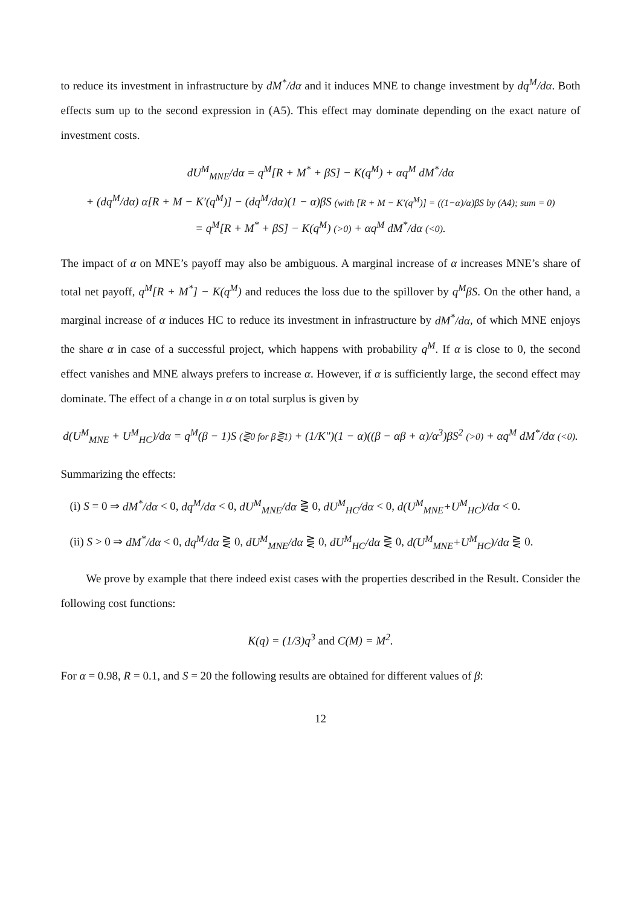to reduce its investment in infrastructure by dM<sup>*</sup>/dα and it induces MNE to change investment by dq<sup>M</sup>/dα. Both effects sum up to the second expression in (A5). This effect may dominate depending on the exact nature of investment costs.
dU<sup>M</sup><sub>MNE</sub>/dα = q<sup>M</sup>[R + M<sup>*</sup> + βS] − K(q<sup>M</sup>) + αq<sup>M</sup> dM<sup>*</sup>/dα
+ (dq<sup>M</sup>/dα) α[R + M − K′(q<sup>M</sup>)] − (dq<sup>M</sup>/dα)(1 − α)βS (with [R + M − K′(q<sup>M</sup>)] = ((1−α)/α)βS by (A4); sum = 0)
= q<sup>M</sup>[R + M<sup>*</sup> + βS] − K(q<sup>M</sup>) (>0) + αq<sup>M</sup> dM<sup>*</sup>/dα (<0).
The impact of α on MNE’s payoff may also be ambiguous. A marginal increase of α increases MNE’s share of total net payoff, q<sup>M</sup>[R + M<sup>*</sup>] − K(q<sup>M</sup>) and reduces the loss due to the spillover by q<sup>M</sup>βS. On the other hand, a marginal increase of α induces HC to reduce its investment in infrastructure by dM<sup>*</sup>/dα, of which MNE enjoys the share α in case of a successful project, which happens with probability q<sup>M</sup>. If α is close to 0, the second effect vanishes and MNE always prefers to increase α. However, if α is sufficiently large, the second effect may dominate. The effect of a change in α on total surplus is given by
d(U<sup>M</sup><sub>MNE</sub> + U<sup>M</sup><sub>HC</sub>)/dα = q<sup>M</sup>(β − 1)S (⋛0 for β⋛1) + (1/K″)(1 − α)((β − αβ + α)/α<sup>3</sup>)βS<sup>2</sup> (>0) + αq<sup>M</sup> dM<sup>*</sup>/dα (<0).
Summarizing the effects:
(i) S = 0 ⇒ dM<sup>*</sup>/dα < 0, dq<sup>M</sup>/dα < 0, dU<sup>M</sup><sub>MNE</sub>/dα ⋛ 0, dU<sup>M</sup><sub>HC</sub>/dα < 0, d(U<sup>M</sup><sub>MNE</sub>+U<sup>M</sup><sub>HC</sub>)/dα < 0.
(ii) S > 0 ⇒ dM<sup>*</sup>/dα < 0, dq<sup>M</sup>/dα ⋛ 0, dU<sup>M</sup><sub>MNE</sub>/dα ⋛ 0, dU<sup>M</sup><sub>HC</sub>/dα ⋛ 0, d(U<sup>M</sup><sub>MNE</sub>+U<sup>M</sup><sub>HC</sub>)/dα ⋛ 0.
We prove by example that there indeed exist cases with the properties described in the Result. Consider the following cost functions:
K(q) = (1/3)q<sup>3</sup> and C(M) = M<sup>2</sup>.
For α = 0.98, R = 0.1, and S = 20 the following results are obtained for different values of β:
12